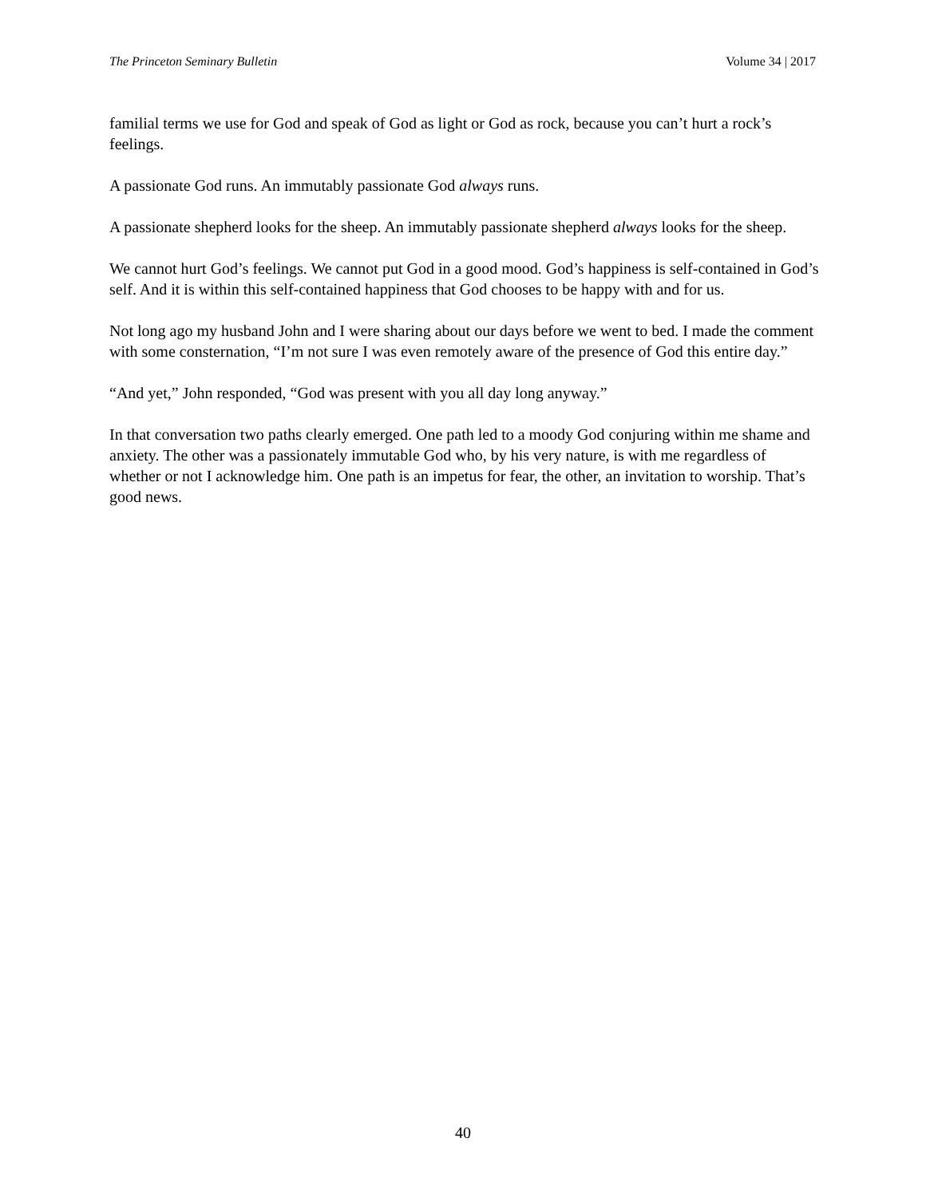The Princeton Seminary Bulletin Volume 34 | 2017
familial terms we use for God and speak of God as light or God as rock, because you can’t hurt a rock’s feelings.
A passionate God runs. An immutably passionate God always runs.
A passionate shepherd looks for the sheep. An immutably passionate shepherd always looks for the sheep.
We cannot hurt God’s feelings. We cannot put God in a good mood. God’s happiness is self-contained in God’s self. And it is within this self-contained happiness that God chooses to be happy with and for us.
Not long ago my husband John and I were sharing about our days before we went to bed. I made the comment with some consternation, “I’m not sure I was even remotely aware of the presence of God this entire day.”
“And yet,” John responded, “God was present with you all day long anyway.”
In that conversation two paths clearly emerged. One path led to a moody God conjuring within me shame and anxiety. The other was a passionately immutable God who, by his very nature, is with me regardless of whether or not I acknowledge him. One path is an impetus for fear, the other, an invitation to worship. That’s good news.
40